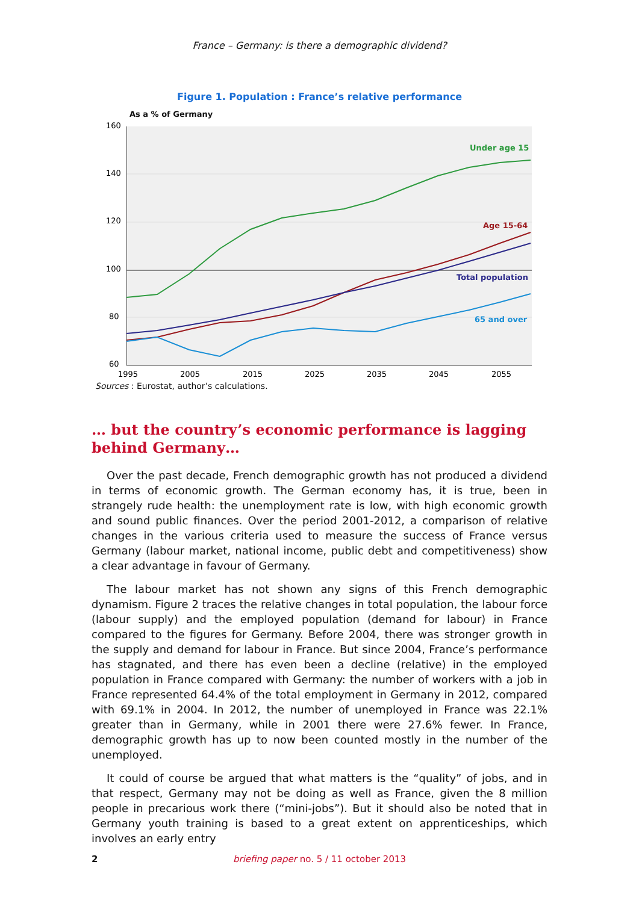France – Germany: is there a demographic dividend?
Figure 1. Population : France’s relative performance
As a % of Germany
160
140
120
100
80
60
1995
2005
2015
2025
2035
2045
2055
Under age 15
Age 15-64
Total population
65 and over
Sources : Eurostat, author’s calculations.
… but the country’s economic performance is lagging behind Germany…
Over the past decade, French demographic growth has not produced a dividend in terms of economic growth. The German economy has, it is true, been in strangely rude health: the unemployment rate is low, with high economic growth and sound public finances. Over the period 2001-2012, a comparison of relative changes in the various criteria used to measure the success of France versus Germany (labour market, national income, public debt and competitiveness) show a clear advantage in favour of Germany.
The labour market has not shown any signs of this French demographic dynamism. Figure 2 traces the relative changes in total population, the labour force (labour supply) and the employed population (demand for labour) in France compared to the figures for Germany. Before 2004, there was stronger growth in the supply and demand for labour in France. But since 2004, France’s performance has stagnated, and there has even been a decline (relative) in the employed population in France compared with Germany: the number of workers with a job in France represented 64.4% of the total employment in Germany in 2012, compared with 69.1% in 2004. In 2012, the number of unemployed in France was 22.1% greater than in Germany, while in 2001 there were 27.6% fewer. In France, demographic growth has up to now been counted mostly in the number of the unemployed.
It could of course be argued that what matters is the “quality” of jobs, and in that respect, Germany may not be doing as well as France, given the 8 million people in precarious work there (“mini-jobs”). But it should also be noted that in Germany youth training is based to a great extent on apprenticeships, which involves an early entry
2 briefing paper no. 5 / 11 october 2013